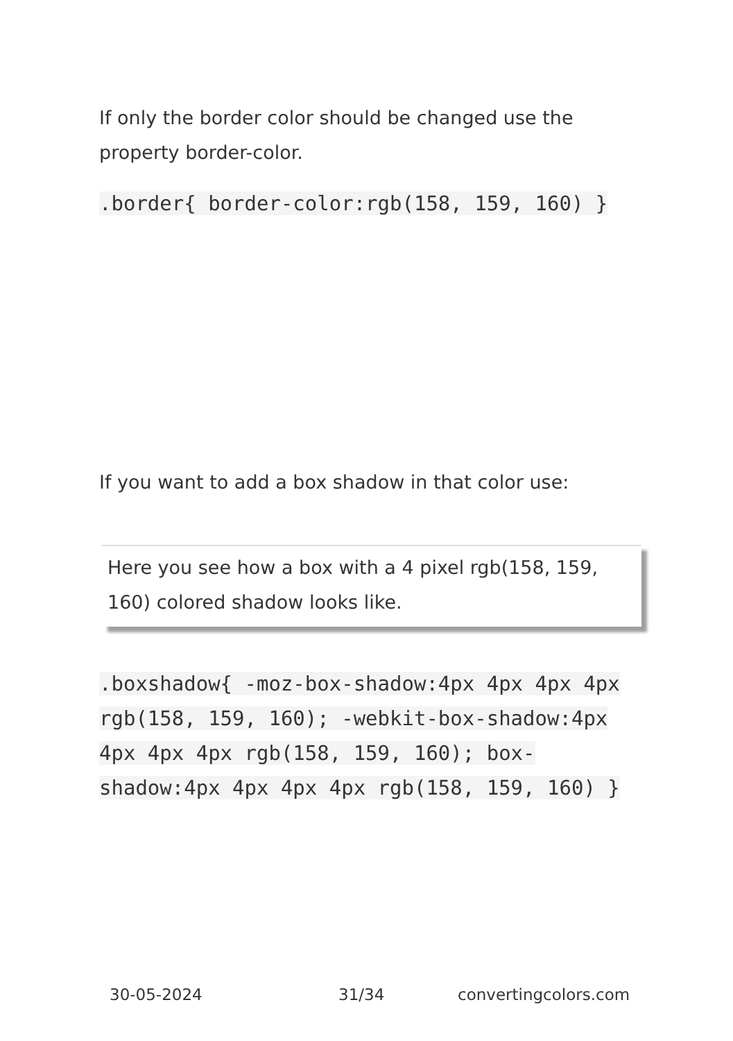If only the border color should be changed use the property border-color.
.border{ border-color:rgb(158, 159, 160) }
If you want to add a box shadow in that color use:
Here you see how a box with a 4 pixel rgb(158, 159, 160) colored shadow looks like.
.boxshadow{ -moz-box-shadow:4px 4px 4px 4px rgb(158, 159, 160); -webkit-box-shadow:4px 4px 4px 4px rgb(158, 159, 160); box-shadow:4px 4px 4px 4px rgb(158, 159, 160) }
30-05-2024 31/34 convertingcolors.com